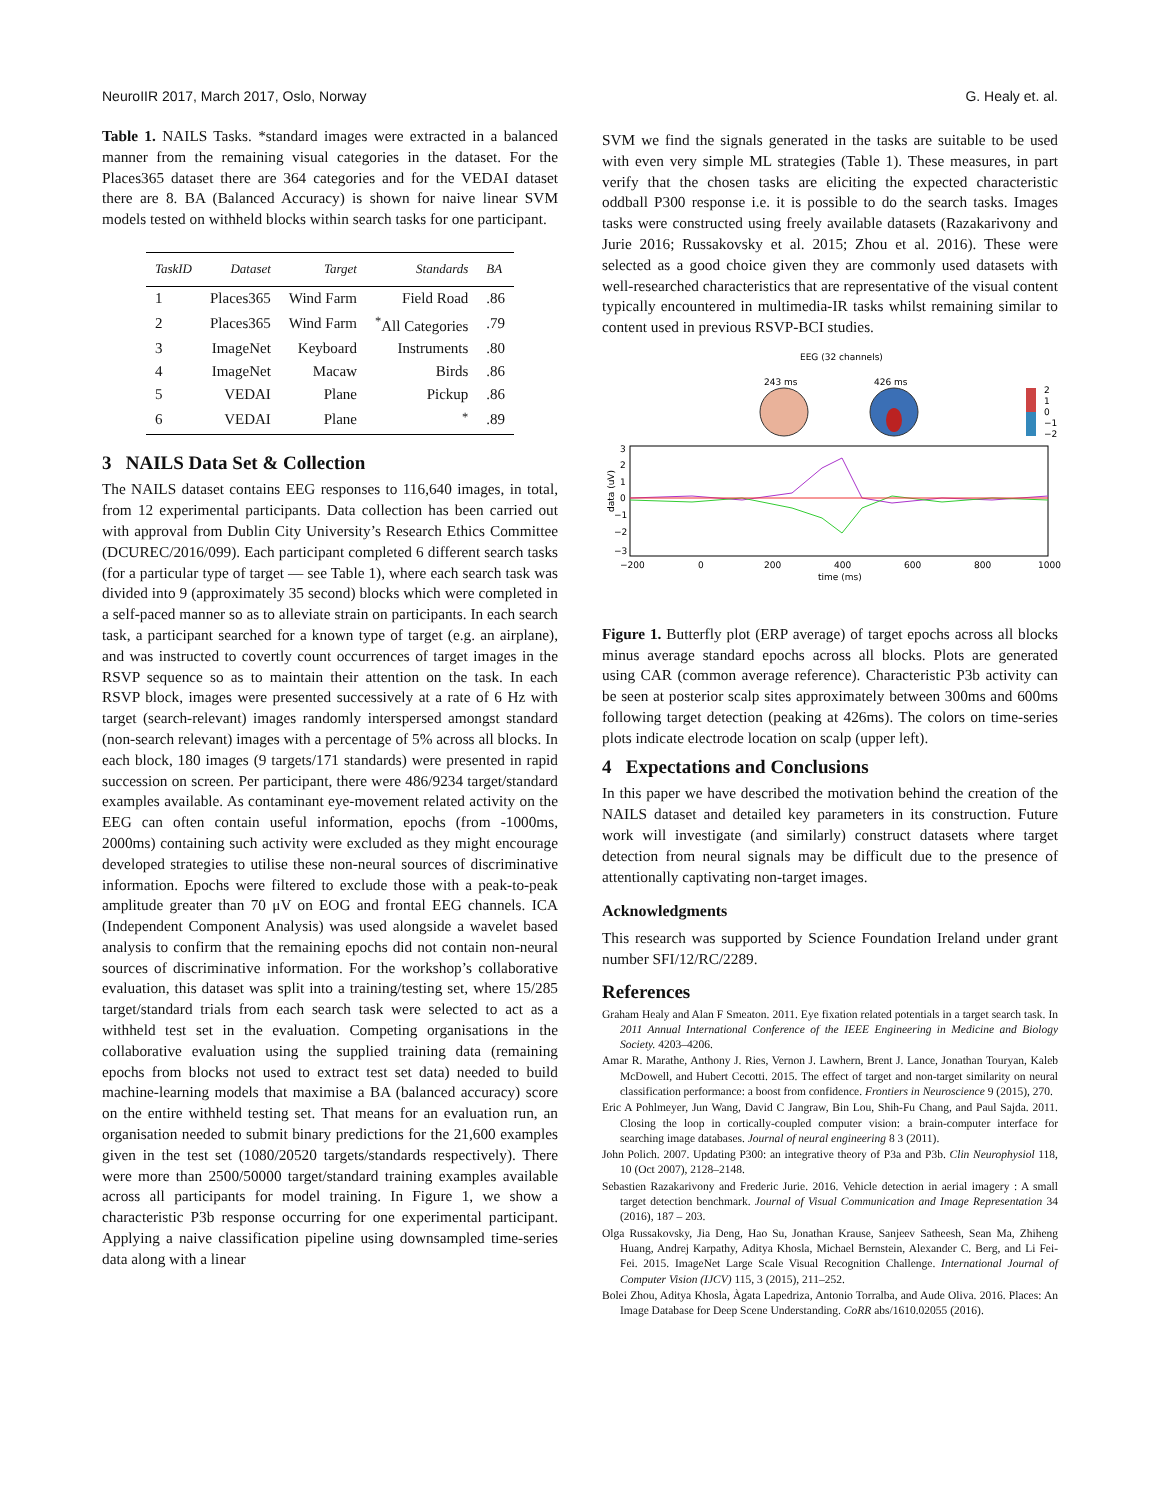NeuroIIR 2017, March 2017, Oslo, Norway G. Healy et. al.
Table 1. NAILS Tasks. *standard images were extracted in a balanced manner from the remaining visual categories in the dataset. For the Places365 dataset there are 364 categories and for the VEDAI dataset there are 8. BA (Balanced Accuracy) is shown for naive linear SVM models tested on withheld blocks within search tasks for one participant.
| TaskID | Dataset | Target | Standards | BA |
| --- | --- | --- | --- | --- |
| 1 | Places365 | Wind Farm | Field Road | .86 |
| 2 | Places365 | Wind Farm | <sup>*</sup> All Categories | .79 |
| 3 | ImageNet | Keyboard | Instruments | .80 |
| 4 | ImageNet | Macaw | Birds | .86 |
| 5 | VEDAI | Plane | Pickup | .86 |
| 6 | VEDAI | Plane | <sup>*</sup> | .89 |
3 NAILS Data Set & Collection
The NAILS dataset contains EEG responses to 116,640 images, in total, from 12 experimental participants. Data collection has been carried out with approval from Dublin City University’s Research Ethics Committee (DCUREC/2016/099). Each participant completed 6 different search tasks (for a particular type of target — see Table 1), where each search task was divided into 9 (approximately 35 second) blocks which were completed in a self-paced manner so as to alleviate strain on participants. In each search task, a participant searched for a known type of target (e.g. an airplane), and was instructed to covertly count occurrences of target images in the RSVP sequence so as to maintain their attention on the task. In each RSVP block, images were presented successively at a rate of 6 Hz with target (search-relevant) images randomly interspersed amongst standard (non-search relevant) images with a percentage of 5% across all blocks. In each block, 180 images (9 targets/171 standards) were presented in rapid succession on screen. Per participant, there were 486/9234 target/standard examples available. As contaminant eye-movement related activity on the EEG can often contain useful information, epochs (from -1000ms, 2000ms) containing such activity were excluded as they might encourage developed strategies to utilise these non-neural sources of discriminative information. Epochs were filtered to exclude those with a peak-to-peak amplitude greater than 70 μV on EOG and frontal EEG channels. ICA (Independent Component Analysis) was used alongside a wavelet based analysis to confirm that the remaining epochs did not contain non-neural sources of discriminative information. For the workshop’s collaborative evaluation, this dataset was split into a training/testing set, where 15/285 target/standard trials from each search task were selected to act as a withheld test set in the evaluation. Competing organisations in the collaborative evaluation using the supplied training data (remaining epochs from blocks not used to extract test set data) needed to build machine-learning models that maximise a BA (balanced accuracy) score on the entire withheld testing set. That means for an evaluation run, an organisation needed to submit binary predictions for the 21,600 examples given in the test set (1080/20520 targets/standards respectively). There were more than 2500/50000 target/standard training examples available across all participants for model training. In Figure 1, we show a characteristic P3b response occurring for one experimental participant. Applying a naive classification pipeline using downsampled time-series data along with a linear
SVM we find the signals generated in the tasks are suitable to be used with even very simple ML strategies (Table 1). These measures, in part verify that the chosen tasks are eliciting the expected characteristic oddball P300 response i.e. it is possible to do the search tasks. Images tasks were constructed using freely available datasets (Razakarivony and Jurie 2016; Russakovsky et al. 2015; Zhou et al. 2016). These were selected as a good choice given they are commonly used datasets with well-researched characteristics that are representative of the visual content typically encountered in multimedia-IR tasks whilst remaining similar to content used in previous RSVP-BCI studies.
EEG (32 channels)
243 ms
426 ms
2
1
0
−1
−2
3
2
1
0
−1
−2
−3
data (uV)
−200
0
200
400
600
800
1000
time (ms)
Figure 1. Butterfly plot (ERP average) of target epochs across all blocks minus average standard epochs across all blocks. Plots are generated using CAR (common average reference). Characteristic P3b activity can be seen at posterior scalp sites approximately between 300ms and 600ms following target detection (peaking at 426ms). The colors on time-series plots indicate electrode location on scalp (upper left).
4 Expectations and Conclusions
In this paper we have described the motivation behind the creation of the NAILS dataset and detailed key parameters in its construction. Future work will investigate (and similarly) construct datasets where target detection from neural signals may be difficult due to the presence of attentionally captivating non-target images.
Acknowledgments
This research was supported by Science Foundation Ireland under grant number SFI/12/RC/2289.
References
Graham Healy and Alan F Smeaton. 2011. Eye fixation related potentials in a target search task. In 2011 Annual International Conference of the IEEE Engineering in Medicine and Biology Society. 4203–4206.
Amar R. Marathe, Anthony J. Ries, Vernon J. Lawhern, Brent J. Lance, Jonathan Touryan, Kaleb McDowell, and Hubert Cecotti. 2015. The effect of target and non-target similarity on neural classification performance: a boost from confidence. Frontiers in Neuroscience 9 (2015), 270.
Eric A Pohlmeyer, Jun Wang, David C Jangraw, Bin Lou, Shih-Fu Chang, and Paul Sajda. 2011. Closing the loop in cortically-coupled computer vision: a brain-computer interface for searching image databases. Journal of neural engineering 8 3 (2011).
John Polich. 2007. Updating P300: an integrative theory of P3a and P3b. Clin Neurophysiol 118, 10 (Oct 2007), 2128–2148.
Sebastien Razakarivony and Frederic Jurie. 2016. Vehicle detection in aerial imagery : A small target detection benchmark. Journal of Visual Communication and Image Representation 34 (2016), 187 – 203.
Olga Russakovsky, Jia Deng, Hao Su, Jonathan Krause, Sanjeev Satheesh, Sean Ma, Zhiheng Huang, Andrej Karpathy, Aditya Khosla, Michael Bernstein, Alexander C. Berg, and Li Fei-Fei. 2015. ImageNet Large Scale Visual Recognition Challenge. International Journal of Computer Vision (IJCV) 115, 3 (2015), 211–252.
Bolei Zhou, Aditya Khosla, Àgata Lapedriza, Antonio Torralba, and Aude Oliva. 2016. Places: An Image Database for Deep Scene Understanding. CoRR abs/1610.02055 (2016).